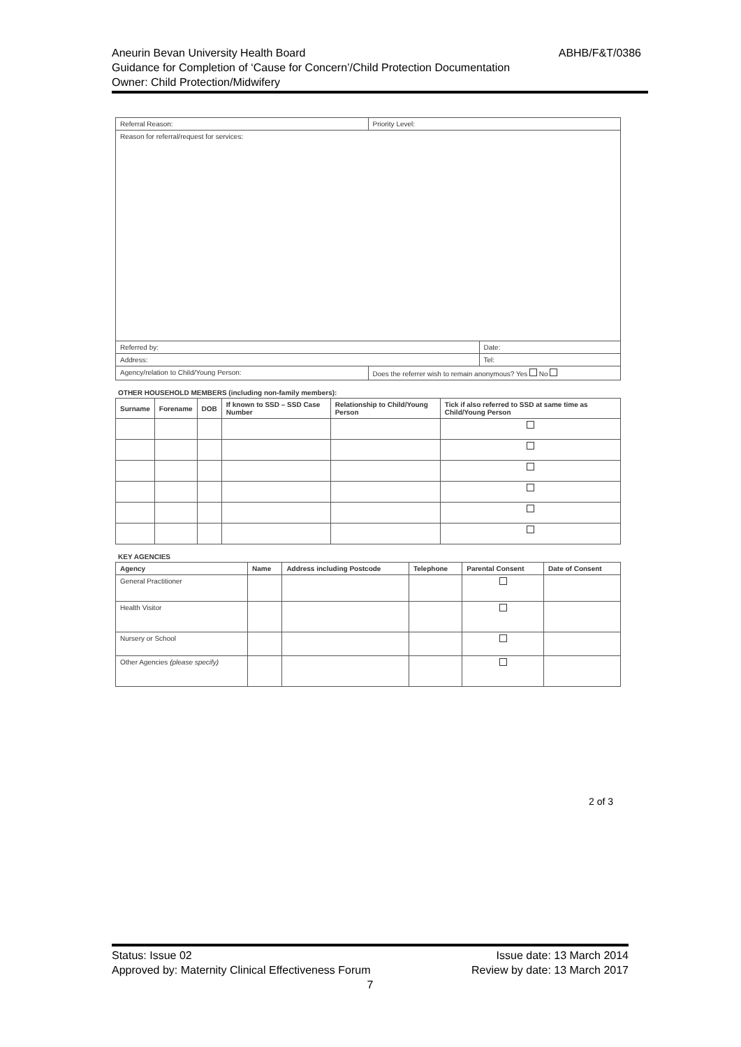ABHB/F&T/0386 Aneurin Bevan University Health Board
Guidance for Completion of ‘Cause for Concern’/Child Protection Documentation
Owner: Child Protection/Midwifery
| Referral Reason: | Priority Level: | |
| Reason for referral/request for services: | | |
| Referred by: | | Date: |
| Address: | | Tel: |
| Agency/relation to Child/Young Person: | Does the referrer wish to remain anonymous? Yes No | |
OTHER HOUSEHOLD MEMBERS (including non-family members):
| Surname | Forename | DOB | If known to SSD – SSD Case Number | Relationship to Child/Young Person | Tick if also referred to SSD at same time as Child/Young Person |
| --- | --- | --- | --- | --- | --- |
KEY AGENCIES
| Agency | Name | Address including Postcode | Telephone | Parental Consent | Date of Consent |
| --- | --- | --- | --- | --- | --- |
| General Practitioner | | | | | |
| Health Visitor | | | | | |
| Nursery or School | | | | | |
| Other Agencies (please specify) | | | | | |
2 of 3
Issue date: 13 March 2014 Status: Issue 02
Review by date: 13 March 2017 Approved by: Maternity Clinical Effectiveness Forum
7